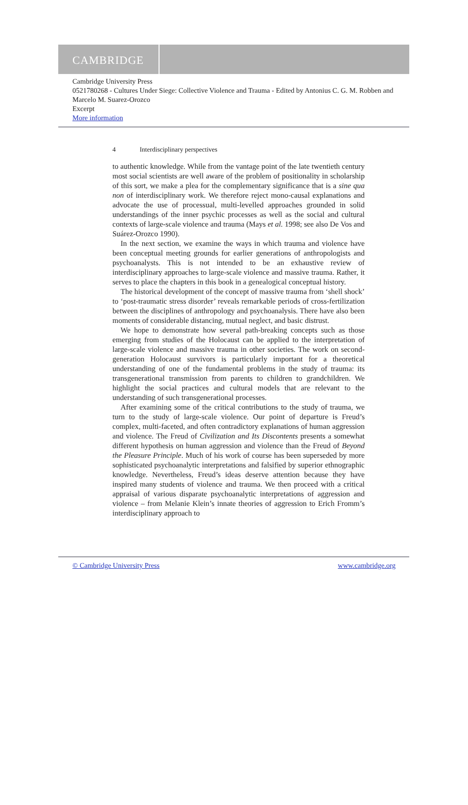CAMBRIDGE
Cambridge University Press
0521780268 - Cultures Under Siege: Collective Violence and Trauma - Edited by Antonius C. G. M. Robben and Marcelo M. Suarez-Orozco
Excerpt
More information
4 Interdisciplinary perspectives
to authentic knowledge. While from the vantage point of the late twentieth century most social scientists are well aware of the problem of positionality in scholarship of this sort, we make a plea for the complementary significance that is a sine qua non of interdisciplinary work. We therefore reject mono-causal explanations and advocate the use of processual, multi-levelled approaches grounded in solid understandings of the inner psychic processes as well as the social and cultural contexts of large-scale violence and trauma (Mays et al. 1998; see also De Vos and Suárez-Orozco 1990).
In the next section, we examine the ways in which trauma and violence have been conceptual meeting grounds for earlier generations of anthropologists and psychoanalysts. This is not intended to be an exhaustive review of interdisciplinary approaches to large-scale violence and massive trauma. Rather, it serves to place the chapters in this book in a genealogical conceptual history.
The historical development of the concept of massive trauma from ‘shell shock’ to ‘post-traumatic stress disorder’ reveals remarkable periods of cross-fertilization between the disciplines of anthropology and psychoanalysis. There have also been moments of considerable distancing, mutual neglect, and basic distrust.
We hope to demonstrate how several path-breaking concepts such as those emerging from studies of the Holocaust can be applied to the interpretation of large-scale violence and massive trauma in other societies. The work on second-generation Holocaust survivors is particularly important for a theoretical understanding of one of the fundamental problems in the study of trauma: its transgenerational transmission from parents to children to grandchildren. We highlight the social practices and cultural models that are relevant to the understanding of such transgenerational processes.
After examining some of the critical contributions to the study of trauma, we turn to the study of large-scale violence. Our point of departure is Freud’s complex, multi-faceted, and often contradictory explanations of human aggression and violence. The Freud of Civilization and Its Discontents presents a somewhat different hypothesis on human aggression and violence than the Freud of Beyond the Pleasure Principle. Much of his work of course has been superseded by more sophisticated psychoanalytic interpretations and falsified by superior ethnographic knowledge. Nevertheless, Freud’s ideas deserve attention because they have inspired many students of violence and trauma. We then proceed with a critical appraisal of various disparate psychoanalytic interpretations of aggression and violence – from Melanie Klein’s innate theories of aggression to Erich Fromm’s interdisciplinary approach to
© Cambridge University Press www.cambridge.org